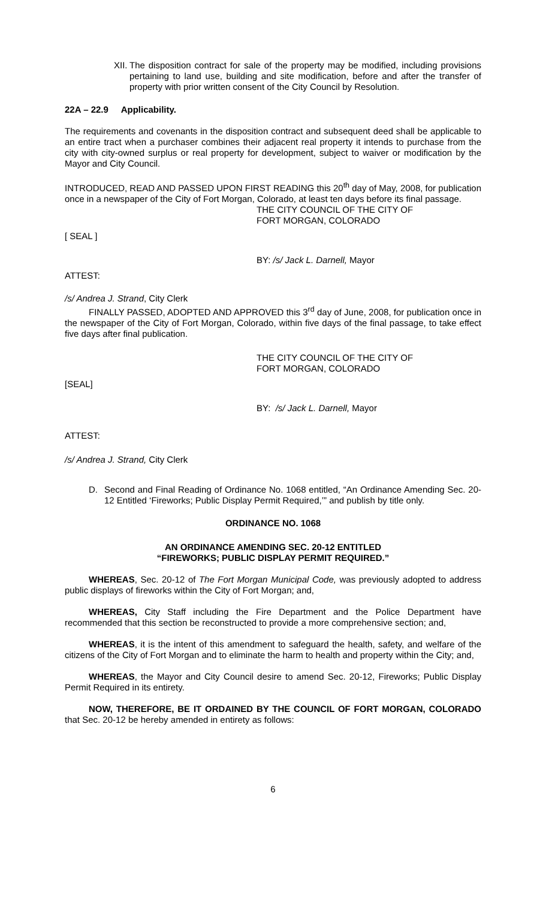XII. The disposition contract for sale of the property may be modified, including provisions pertaining to land use, building and site modification, before and after the transfer of property with prior written consent of the City Council by Resolution.
22A – 22.9 Applicability.
The requirements and covenants in the disposition contract and subsequent deed shall be applicable to an entire tract when a purchaser combines their adjacent real property it intends to purchase from the city with city-owned surplus or real property for development, subject to waiver or modification by the Mayor and City Council.
INTRODUCED, READ AND PASSED UPON FIRST READING this 20<sup>th</sup> day of May, 2008, for publication once in a newspaper of the City of Fort Morgan, Colorado, at least ten days before its final passage.
THE CITY COUNCIL OF THE CITY OF
FORT MORGAN, COLORADO
[ SEAL ]
BY: /s/ Jack L. Darnell, Mayor
ATTEST:
/s/ Andrea J. Strand, City Clerk
FINALLY PASSED, ADOPTED AND APPROVED this 3<sup>rd</sup> day of June, 2008, for publication once in the newspaper of the City of Fort Morgan, Colorado, within five days of the final passage, to take effect five days after final publication.
THE CITY COUNCIL OF THE CITY OF
FORT MORGAN, COLORADO
[SEAL]
BY: /s/ Jack L. Darnell, Mayor
ATTEST:
/s/ Andrea J. Strand, City Clerk
D. Second and Final Reading of Ordinance No. 1068 entitled, “An Ordinance Amending Sec. 20-12 Entitled ‘Fireworks; Public Display Permit Required,’” and publish by title only.
ORDINANCE NO. 1068
AN ORDINANCE AMENDING SEC. 20-12 ENTITLED
“FIREWORKS; PUBLIC DISPLAY PERMIT REQUIRED.”
WHEREAS, Sec. 20-12 of The Fort Morgan Municipal Code, was previously adopted to address public displays of fireworks within the City of Fort Morgan; and,
WHEREAS, City Staff including the Fire Department and the Police Department have recommended that this section be reconstructed to provide a more comprehensive section; and,
WHEREAS, it is the intent of this amendment to safeguard the health, safety, and welfare of the citizens of the City of Fort Morgan and to eliminate the harm to health and property within the City; and,
WHEREAS, the Mayor and City Council desire to amend Sec. 20-12, Fireworks; Public Display Permit Required in its entirety.
NOW, THEREFORE, BE IT ORDAINED BY THE COUNCIL OF FORT MORGAN, COLORADO that Sec. 20-12 be hereby amended in entirety as follows:
6